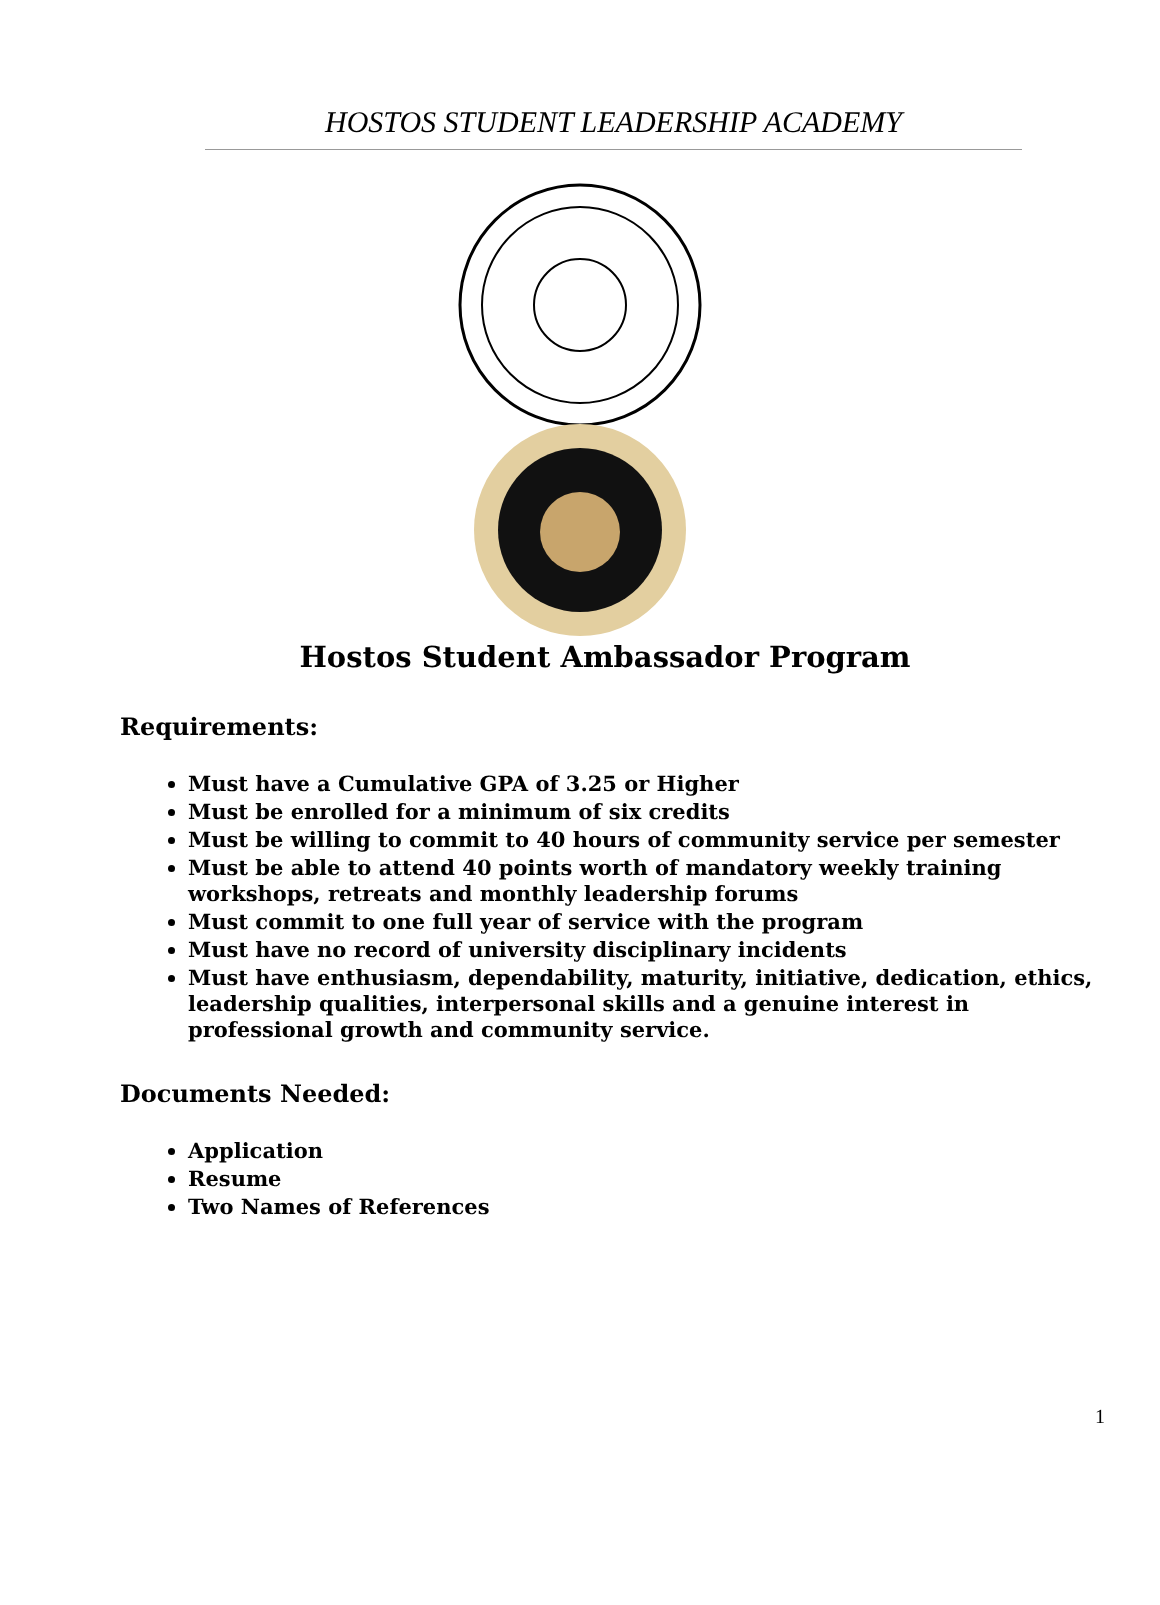HOSTOS STUDENT LEADERSHIP ACADEMY
Hostos Student Ambassador Program
Requirements:
Must have a Cumulative GPA of 3.25 or Higher
Must be enrolled for a minimum of six credits
Must be willing to commit to 40 hours of community service per semester
Must be able to attend 40 points worth of mandatory weekly training workshops, retreats and monthly leadership forums
Must commit to one full year of service with the program
Must have no record of university disciplinary incidents
Must have enthusiasm, dependability, maturity, initiative, dedication, ethics, leadership qualities, interpersonal skills and a genuine interest in professional growth and community service.
Documents Needed:
Application
Resume
Two Names of References
1